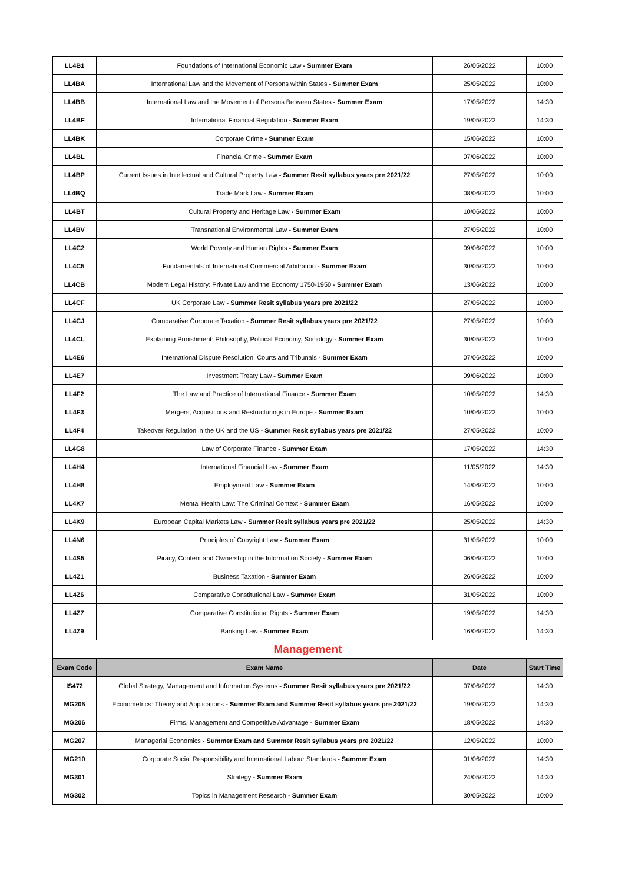| LL4B1 | Foundations of International Economic Law - Summer Exam | 26/05/2022 | 10:00 |
| LL4BA | International Law and the Movement of Persons within States - Summer Exam | 25/05/2022 | 10:00 |
| LL4BB | International Law and the Movement of Persons Between States - Summer Exam | 17/05/2022 | 14:30 |
| LL4BF | International Financial Regulation - Summer Exam | 19/05/2022 | 14:30 |
| LL4BK | Corporate Crime - Summer Exam | 15/06/2022 | 10:00 |
| LL4BL | Financial Crime - Summer Exam | 07/06/2022 | 10:00 |
| LL4BP | Current Issues in Intellectual and Cultural Property Law - Summer Resit syllabus years pre 2021/22 | 27/05/2022 | 10:00 |
| LL4BQ | Trade Mark Law - Summer Exam | 08/06/2022 | 10:00 |
| LL4BT | Cultural Property and Heritage Law - Summer Exam | 10/06/2022 | 10:00 |
| LL4BV | Transnational Environmental Law - Summer Exam | 27/05/2022 | 10:00 |
| LL4C2 | World Poverty and Human Rights - Summer Exam | 09/06/2022 | 10:00 |
| LL4C5 | Fundamentals of International Commercial Arbitration - Summer Exam | 30/05/2022 | 10:00 |
| LL4CB | Modern Legal History: Private Law and the Economy 1750-1950 - Summer Exam | 13/06/2022 | 10:00 |
| LL4CF | UK Corporate Law - Summer Resit syllabus years pre 2021/22 | 27/05/2022 | 10:00 |
| LL4CJ | Comparative Corporate Taxation - Summer Resit syllabus years pre 2021/22 | 27/05/2022 | 10:00 |
| LL4CL | Explaining Punishment: Philosophy, Political Economy, Sociology - Summer Exam | 30/05/2022 | 10:00 |
| LL4E6 | International Dispute Resolution: Courts and Tribunals - Summer Exam | 07/06/2022 | 10:00 |
| LL4E7 | Investment Treaty Law - Summer Exam | 09/06/2022 | 10:00 |
| LL4F2 | The Law and Practice of International Finance - Summer Exam | 10/05/2022 | 14:30 |
| LL4F3 | Mergers, Acquisitions and Restructurings in Europe - Summer Exam | 10/06/2022 | 10:00 |
| LL4F4 | Takeover Regulation in the UK and the US - Summer Resit syllabus years pre 2021/22 | 27/05/2022 | 10:00 |
| LL4G8 | Law of Corporate Finance - Summer Exam | 17/05/2022 | 14:30 |
| LL4H4 | International Financial Law - Summer Exam | 11/05/2022 | 14:30 |
| LL4H8 | Employment Law - Summer Exam | 14/06/2022 | 10:00 |
| LL4K7 | Mental Health Law: The Criminal Context - Summer Exam | 16/05/2022 | 10:00 |
| LL4K9 | European Capital Markets Law - Summer Resit syllabus years pre 2021/22 | 25/05/2022 | 14:30 |
| LL4N6 | Principles of Copyright Law - Summer Exam | 31/05/2022 | 10:00 |
| LL4S5 | Piracy, Content and Ownership in the Information Society - Summer Exam | 06/06/2022 | 10:00 |
| LL4Z1 | Business Taxation - Summer Exam | 26/05/2022 | 10:00 |
| LL4Z6 | Comparative Constitutional Law - Summer Exam | 31/05/2022 | 10:00 |
| LL4Z7 | Comparative Constitutional Rights - Summer Exam | 19/05/2022 | 14:30 |
| LL4Z9 | Banking Law - Summer Exam | 16/06/2022 | 14:30 |
| Management | | | |
| Exam Code | Exam Name | Date | Start Time |
| IS472 | Global Strategy, Management and Information Systems - Summer Resit syllabus years pre 2021/22 | 07/06/2022 | 14:30 |
| MG205 | Econometrics: Theory and Applications - Summer Exam and Summer Resit syllabus years pre 2021/22 | 19/05/2022 | 14:30 |
| MG206 | Firms, Management and Competitive Advantage - Summer Exam | 18/05/2022 | 14:30 |
| MG207 | Managerial Economics - Summer Exam and Summer Resit syllabus years pre 2021/22 | 12/05/2022 | 10:00 |
| MG210 | Corporate Social Responsibility and International Labour Standards - Summer Exam | 01/06/2022 | 14:30 |
| MG301 | Strategy - Summer Exam | 24/05/2022 | 14:30 |
| MG302 | Topics in Management Research - Summer Exam | 30/05/2022 | 10:00 |